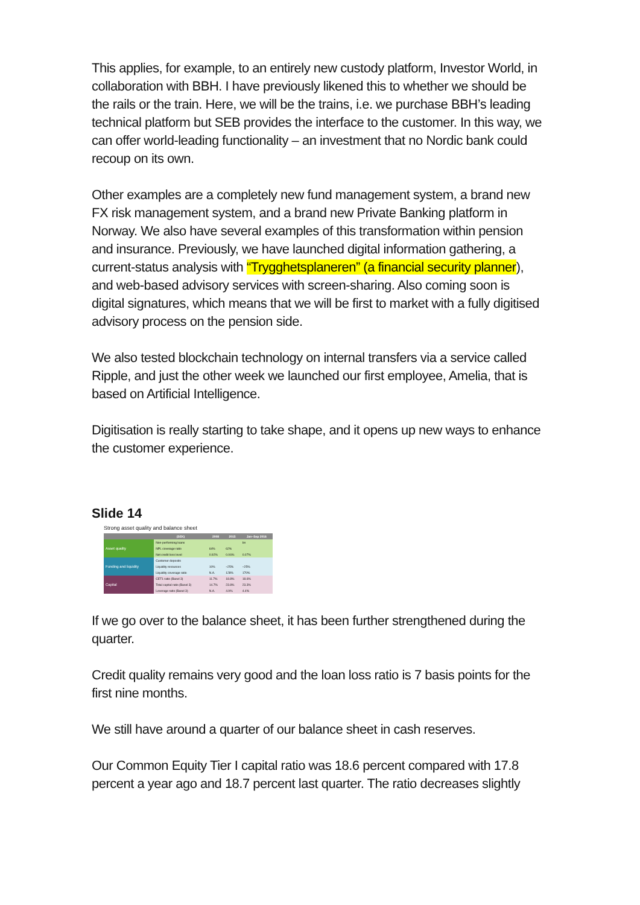This applies, for example, to an entirely new custody platform, Investor World, in collaboration with BBH. I have previously likened this to whether we should be the rails or the train. Here, we will be the trains, i.e. we purchase BBH’s leading technical platform but SEB provides the interface to the customer. In this way, we can offer world-leading functionality – an investment that no Nordic bank could recoup on its own.
Other examples are a completely new fund management system, a brand new FX risk management system, and a brand new Private Banking platform in Norway. We also have several examples of this transformation within pension and insurance. Previously, we have launched digital information gathering, a current-status analysis with “Trygghetsplaneren” (a financial security planner), and web-based advisory services with screen-sharing. Also coming soon is digital signatures, which means that we will be first to market with a fully digitised advisory process on the pension side.
We also tested blockchain technology on internal transfers via a service called Ripple, and just the other week we launched our first employee, Amelia, that is based on Artificial Intelligence.
Digitisation is really starting to take shape, and it opens up new ways to enhance the customer experience.
Slide 14
Strong asset quality and balance sheet
| | (SEK) | 2008 | 2015 | Jan–Sep 2016 |
| --- | --- | --- | --- | --- |
| Asset quality | Non-performing loans | | | bn |
| | NPL coverage ratio | 64% | 62% | |
| | Net credit loss level | 0.92% | 0.06% | 0.07% |
| Funding and liquidity | Customer deposits | | | |
| | Liquidity resources | 10% | ~25% | ~25% |
| | Liquidity coverage ratio | N.A. | 128% | 170% |
| Capital | CET1 ratio (Basel 3) | 11.7% | 18.8% | 18.6% |
| | Total capital ratio (Basel 3) | 14.7% | 23.8% | 23.3% |
| | Leverage ratio (Basel 3) | N.A. | 4.9% | 4.4% |
If we go over to the balance sheet, it has been further strengthened during the quarter.
Credit quality remains very good and the loan loss ratio is 7 basis points for the first nine months.
We still have around a quarter of our balance sheet in cash reserves.
Our Common Equity Tier I capital ratio was 18.6 percent compared with 17.8 percent a year ago and 18.7 percent last quarter. The ratio decreases slightly